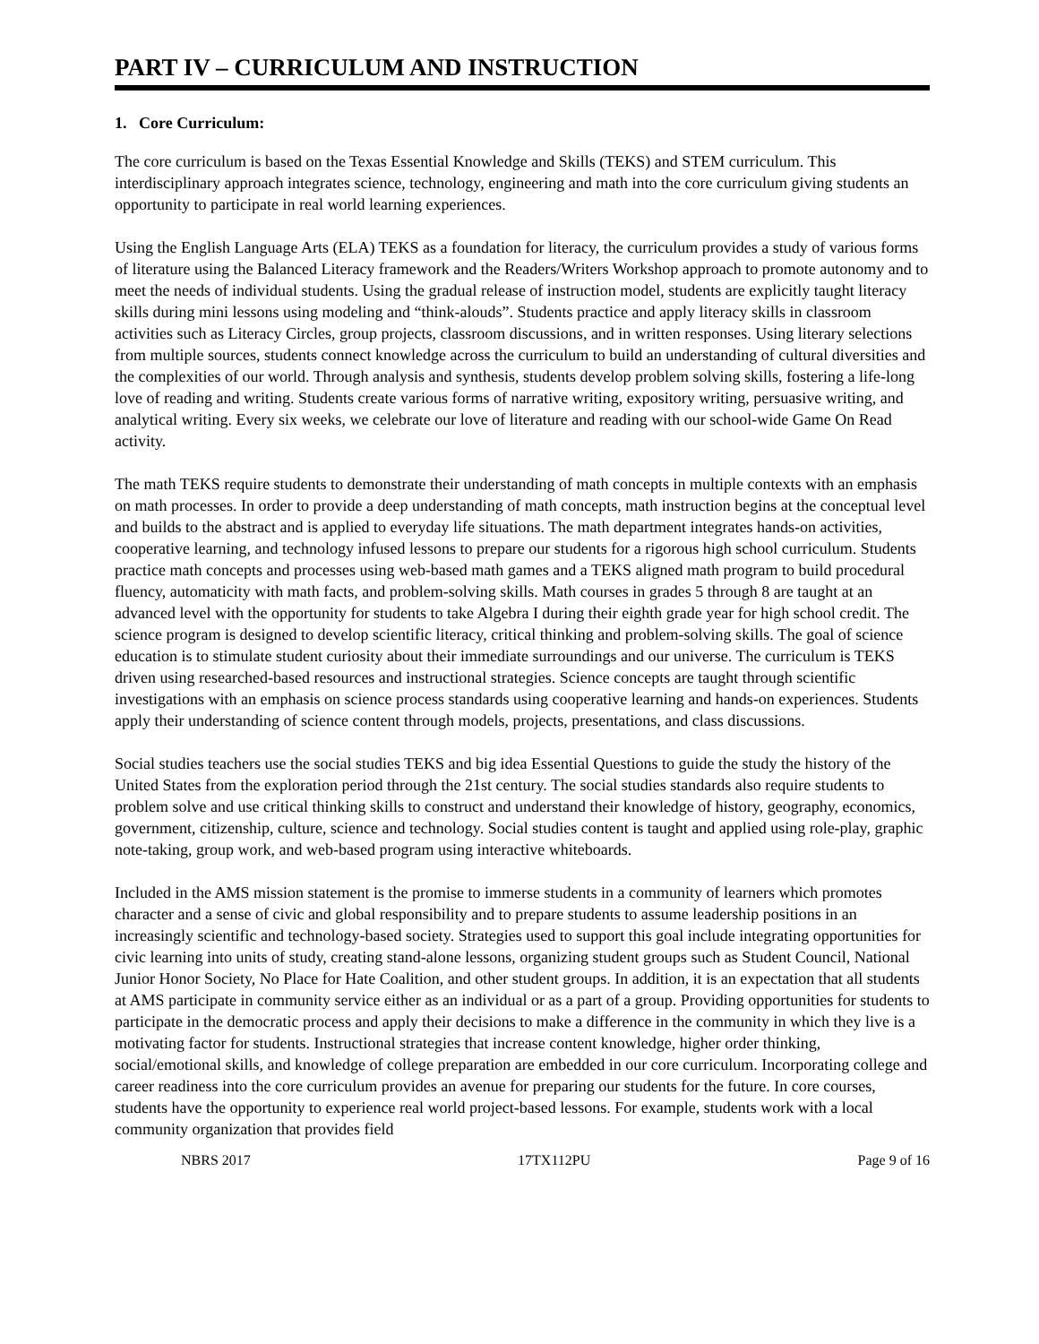PART IV – CURRICULUM AND INSTRUCTION
1. Core Curriculum:
The core curriculum is based on the Texas Essential Knowledge and Skills (TEKS) and STEM curriculum. This interdisciplinary approach integrates science, technology, engineering and math into the core curriculum giving students an opportunity to participate in real world learning experiences.
Using the English Language Arts (ELA) TEKS as a foundation for literacy, the curriculum provides a study of various forms of literature using the Balanced Literacy framework and the Readers/Writers Workshop approach to promote autonomy and to meet the needs of individual students. Using the gradual release of instruction model, students are explicitly taught literacy skills during mini lessons using modeling and “think-alouds”. Students practice and apply literacy skills in classroom activities such as Literacy Circles, group projects, classroom discussions, and in written responses. Using literary selections from multiple sources, students connect knowledge across the curriculum to build an understanding of cultural diversities and the complexities of our world. Through analysis and synthesis, students develop problem solving skills, fostering a life-long love of reading and writing. Students create various forms of narrative writing, expository writing, persuasive writing, and analytical writing. Every six weeks, we celebrate our love of literature and reading with our school-wide Game On Read activity.
The math TEKS require students to demonstrate their understanding of math concepts in multiple contexts with an emphasis on math processes. In order to provide a deep understanding of math concepts, math instruction begins at the conceptual level and builds to the abstract and is applied to everyday life situations. The math department integrates hands-on activities, cooperative learning, and technology infused lessons to prepare our students for a rigorous high school curriculum. Students practice math concepts and processes using web-based math games and a TEKS aligned math program to build procedural fluency, automaticity with math facts, and problem-solving skills. Math courses in grades 5 through 8 are taught at an advanced level with the opportunity for students to take Algebra I during their eighth grade year for high school credit. The science program is designed to develop scientific literacy, critical thinking and problem-solving skills. The goal of science education is to stimulate student curiosity about their immediate surroundings and our universe. The curriculum is TEKS driven using researched-based resources and instructional strategies. Science concepts are taught through scientific investigations with an emphasis on science process standards using cooperative learning and hands-on experiences. Students apply their understanding of science content through models, projects, presentations, and class discussions.
Social studies teachers use the social studies TEKS and big idea Essential Questions to guide the study the history of the United States from the exploration period through the 21st century. The social studies standards also require students to problem solve and use critical thinking skills to construct and understand their knowledge of history, geography, economics, government, citizenship, culture, science and technology. Social studies content is taught and applied using role-play, graphic note-taking, group work, and web-based program using interactive whiteboards.
Included in the AMS mission statement is the promise to immerse students in a community of learners which promotes character and a sense of civic and global responsibility and to prepare students to assume leadership positions in an increasingly scientific and technology-based society. Strategies used to support this goal include integrating opportunities for civic learning into units of study, creating stand-alone lessons, organizing student groups such as Student Council, National Junior Honor Society, No Place for Hate Coalition, and other student groups. In addition, it is an expectation that all students at AMS participate in community service either as an individual or as a part of a group. Providing opportunities for students to participate in the democratic process and apply their decisions to make a difference in the community in which they live is a motivating factor for students. Instructional strategies that increase content knowledge, higher order thinking, social/emotional skills, and knowledge of college preparation are embedded in our core curriculum. Incorporating college and career readiness into the core curriculum provides an avenue for preparing our students for the future. In core courses, students have the opportunity to experience real world project-based lessons. For example, students work with a local community organization that provides field
NBRS 2017 17TX112PU Page 9 of 16